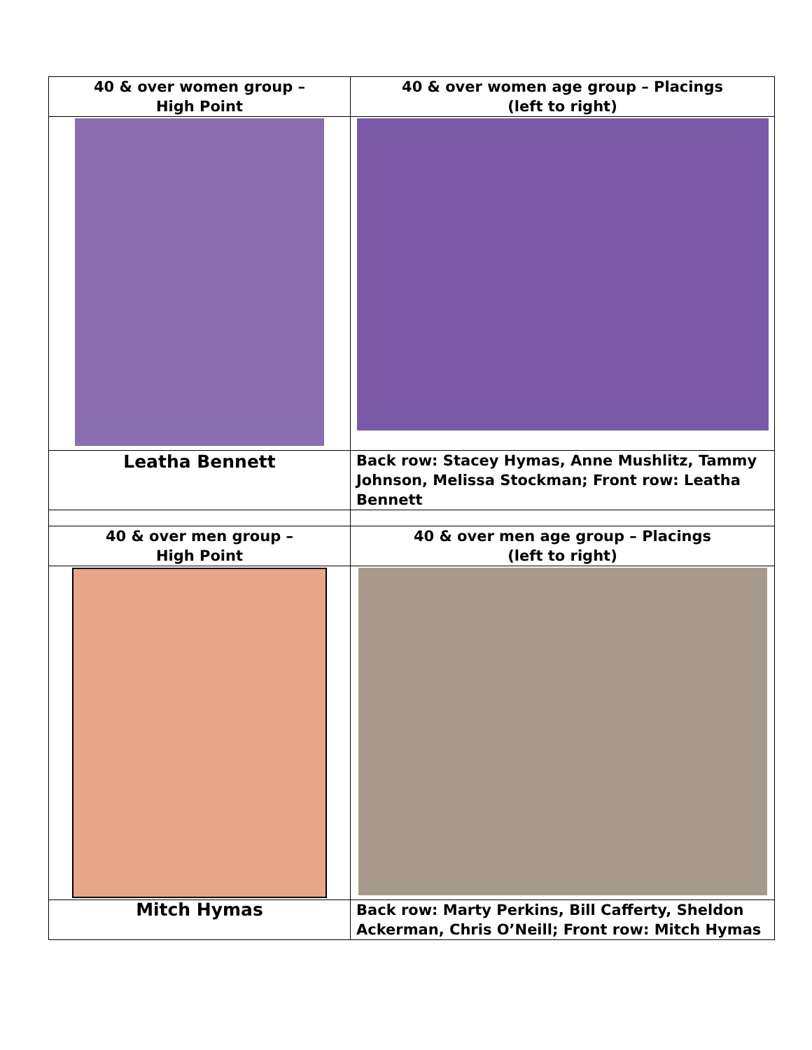| 40 & over women group – High Point | 40 & over women age group – Placings (left to right) |
| Leatha Bennett | Back row: Stacey Hymas, Anne Mushlitz, Tammy Johnson, Melissa Stockman; Front row: Leatha Bennett |
| 40 & over men group – High Point | 40 & over men age group – Placings (left to right) |
| Mitch Hymas | Back row: Marty Perkins, Bill Cafferty, Sheldon Ackerman, Chris O’Neill; Front row: Mitch Hymas |